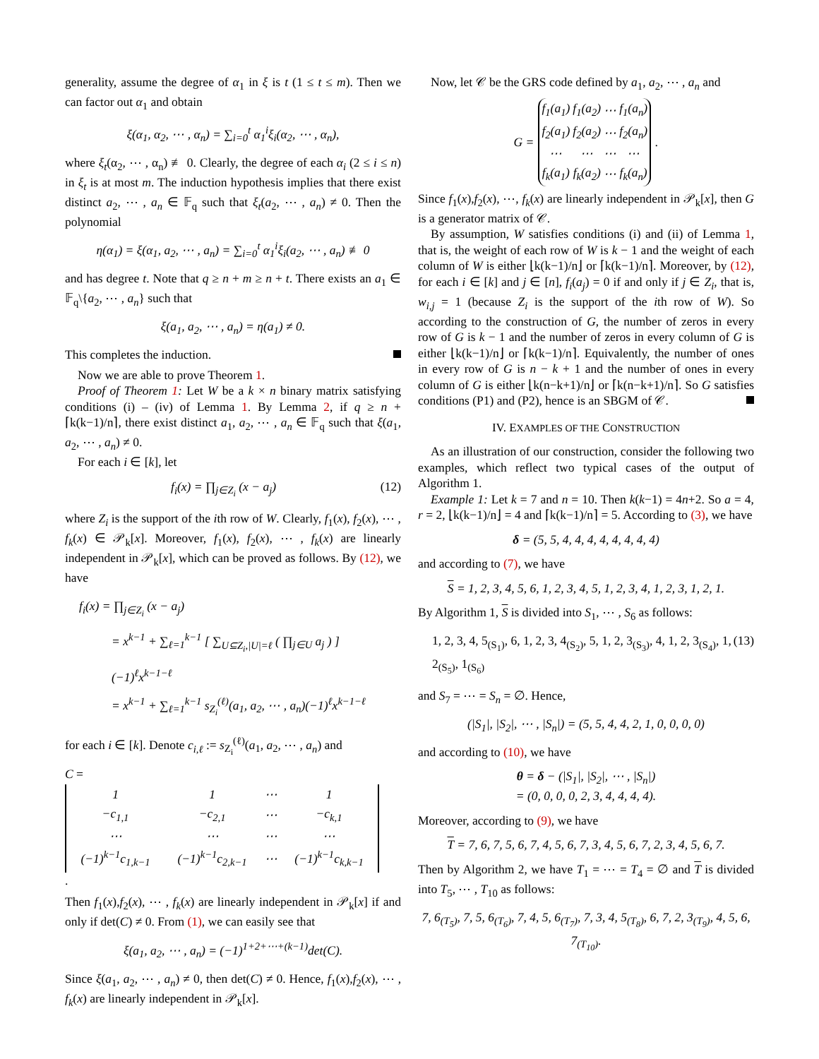generality, assume the degree of α<sub>1</sub> in ξ is t (1 ≤ t ≤ m). Then we can factor out α<sub>1</sub> and obtain
ξ(α<sub>1</sub>, α<sub>2</sub>, ⋯ , α<sub>n</sub>) = ∑<sub>i=0</sub><sup>t</sup> α<sub>1</sub><sup>i</sup>ξ<sub>i</sub>(α<sub>2</sub>, ⋯ , α<sub>n</sub>),
where ξ<sub>t</sub>(α<sub>2</sub>, ⋯ , α<sub>n</sub>) ≢ 0. Clearly, the degree of each α<sub>i</sub> (2 ≤ i ≤ n) in ξ<sub>t</sub> is at most m. The induction hypothesis implies that there exist distinct a<sub>2</sub>, ⋯ , a<sub>n</sub> ∈ 𝔽<sub>q</sub> such that ξ<sub>t</sub>(a<sub>2</sub>, ⋯ , a<sub>n</sub>) ≠ 0. Then the polynomial
η(α<sub>1</sub>) = ξ(α<sub>1</sub>, a<sub>2</sub>, ⋯ , a<sub>n</sub>) = ∑<sub>i=0</sub><sup>t</sup> α<sub>1</sub><sup>i</sup>ξ<sub>i</sub>(a<sub>2</sub>, ⋯ , a<sub>n</sub>) ≢ 0
and has degree t. Note that q ≥ n + m ≥ n + t. There exists an a<sub>1</sub> ∈ 𝔽<sub>q</sub>\{a<sub>2</sub>, ⋯ , a<sub>n</sub>} such that
ξ(a<sub>1</sub>, a<sub>2</sub>, ⋯ , a<sub>n</sub>) = η(a<sub>1</sub>) ≠ 0.
This completes the induction.
Now we are able to prove Theorem 1.
Proof of Theorem 1: Let W be a k × n binary matrix satisfying conditions (i) – (iv) of Lemma 1. By Lemma 2, if q ≥ n + ⌈k(k−1)/n⌉, there exist distinct a<sub>1</sub>, a<sub>2</sub>, ⋯ , a<sub>n</sub> ∈ 𝔽<sub>q</sub> such that ξ(a<sub>1</sub>, a<sub>2</sub>, ⋯ , a<sub>n</sub>) ≠ 0.
For each i ∈ [k], let
f<sub>i</sub>(x) = ∏<sub>j∈Z<sub>i</sub></sub> (x − a<sub>j</sub>) (12)
where Z<sub>i</sub> is the support of the ith row of W. Clearly, f<sub>1</sub>(x), f<sub>2</sub>(x), ⋯ , f<sub>k</sub>(x) ∈ 𝒫<sub>k</sub>[x]. Moreover, f<sub>1</sub>(x), f<sub>2</sub>(x), ⋯ , f<sub>k</sub>(x) are linearly independent in 𝒫<sub>k</sub>[x], which can be proved as follows. By (12), we have
f<sub>i</sub>(x) = ∏<sub>j∈Z<sub>i</sub></sub> (x − a<sub>j</sub>)
= x<sup>k−1</sup> + ∑<sub>ℓ=1</sub><sup>k−1</sup> [ ∑<sub>U⊆Z<sub>i</sub>,|U|=ℓ</sub> ( ∏<sub>j∈U</sub> a<sub>j</sub> ) ] (−1)<sup>ℓ</sup>x<sup>k−1−ℓ</sup>
= x<sup>k−1</sup> + ∑<sub>ℓ=1</sub><sup>k−1</sup> s<sub>Z<sub>i</sub></sub><sup>(ℓ)</sup>(a<sub>1</sub>, a<sub>2</sub>, ⋯ , a<sub>n</sub>)(−1)<sup>ℓ</sup>x<sup>k−1−ℓ</sup>
for each i ∈ [k]. Denote c<sub>i,ℓ</sub> := s<sub>Z<sub>i</sub></sub><sup>(ℓ)</sup>(a<sub>1</sub>, a<sub>2</sub>, ⋯ , a<sub>n</sub>) and
C =
| 1 | 1 | ⋯ | 1 |
| −c<sub>1,1</sub> | −c<sub>2,1</sub> | ⋯ | −c<sub>k,1</sub> |
| ⋯ | ⋯ | ⋯ | ⋯ |
| (−1)<sup>k−1</sup>c<sub>1,k−1</sub> | (−1)<sup>k−1</sup>c<sub>2,k−1</sub> | ⋯ | (−1)<sup>k−1</sup>c<sub>k,k−1</sub> |
.
Then f<sub>1</sub>(x),f<sub>2</sub>(x), ⋯ , f<sub>k</sub>(x) are linearly independent in 𝒫<sub>k</sub>[x] if and only if det(C) ≠ 0. From (1), we can easily see that
ξ(a<sub>1</sub>, a<sub>2</sub>, ⋯ , a<sub>n</sub>) = (−1)<sup>1+2+⋯+(k−1)</sup>det(C).
Since ξ(a<sub>1</sub>, a<sub>2</sub>, ⋯ , a<sub>n</sub>) ≠ 0, then det(C) ≠ 0. Hence, f<sub>1</sub>(x),f<sub>2</sub>(x), ⋯ , f<sub>k</sub>(x) are linearly independent in 𝒫<sub>k</sub>[x].
Now, let 𝒞 be the GRS code defined by a<sub>1</sub>, a<sub>2</sub>, ⋯ , a<sub>n</sub> and
G =
| f<sub>1</sub>(a<sub>1</sub>) | f<sub>1</sub>(a<sub>2</sub>) | ⋯ | f<sub>1</sub>(a<sub>n</sub>) |
| f<sub>2</sub>(a<sub>1</sub>) | f<sub>2</sub>(a<sub>2</sub>) | ⋯ | f<sub>2</sub>(a<sub>n</sub>) |
| ⋯ | ⋯ | ⋯ | ⋯ |
| f<sub>k</sub>(a<sub>1</sub>) | f<sub>k</sub>(a<sub>2</sub>) | ⋯ | f<sub>k</sub>(a<sub>n</sub>) |
.
Since f<sub>1</sub>(x),f<sub>2</sub>(x), ⋯, f<sub>k</sub>(x) are linearly independent in 𝒫<sub>k</sub>[x], then G is a generator matrix of 𝒞.
By assumption, W satisfies conditions (i) and (ii) of Lemma 1, that is, the weight of each row of W is k − 1 and the weight of each column of W is either ⌊k(k−1)/n⌋ or ⌈k(k−1)/n⌉. Moreover, by (12), for each i ∈ [k] and j ∈ [n], f<sub>i</sub>(a<sub>j</sub>) = 0 if and only if j ∈ Z<sub>i</sub>, that is, w<sub>i,j</sub> = 1 (because Z<sub>i</sub> is the support of the ith row of W). So according to the construction of G, the number of zeros in every row of G is k − 1 and the number of zeros in every column of G is either ⌊k(k−1)/n⌋ or ⌈k(k−1)/n⌉. Equivalently, the number of ones in every row of G is n − k + 1 and the number of ones in every column of G is either ⌊k(n−k+1)/n⌋ or ⌈k(n−k+1)/n⌉. So G satisfies conditions (P1) and (P2), hence is an SBGM of 𝒞.
IV. EXAMPLES OF THE CONSTRUCTION
As an illustration of our construction, consider the following two examples, which reflect two typical cases of the output of Algorithm 1.
Example 1: Let k = 7 and n = 10. Then k(k−1) = 4n+2. So a = 4, r = 2, ⌊k(k−1)/n⌋ = 4 and ⌈k(k−1)/n⌉ = 5. According to (3), we have
δ = (5, 5, 4, 4, 4, 4, 4, 4, 4, 4)
and according to (7), we have
S = 1, 2, 3, 4, 5, 6, 1, 2, 3, 4, 5, 1, 2, 3, 4, 1, 2, 3, 1, 2, 1.
By Algorithm 1, S is divided into S<sub>1</sub>, ⋯ , S<sub>6</sub> as follows:
1, 2, 3, 4, 5<sub>(S<sub>1</sub>)</sub>, 6, 1, 2, 3, 4<sub>(S<sub>2</sub>)</sub>, 5, 1, 2, 3<sub>(S<sub>3</sub>)</sub>, 4, 1, 2, 3<sub>(S<sub>4</sub>)</sub>, 1, 2<sub>(S<sub>5</sub>)</sub>, 1<sub>(S<sub>6</sub>)</sub> (13)
and S<sub>7</sub> = ⋯ = S<sub>n</sub> = ∅. Hence,
(|S<sub>1</sub>|, |S<sub>2</sub>|, ⋯ , |S<sub>n</sub>|) = (5, 5, 4, 4, 2, 1, 0, 0, 0, 0)
and according to (10), we have
θ = δ − (|S<sub>1</sub>|, |S<sub>2</sub>|, ⋯ , |S<sub>n</sub>|)
= (0, 0, 0, 0, 2, 3, 4, 4, 4, 4).
Moreover, according to (9), we have
T = 7, 6, 7, 5, 6, 7, 4, 5, 6, 7, 3, 4, 5, 6, 7, 2, 3, 4, 5, 6, 7.
Then by Algorithm 2, we have T<sub>1</sub> = ⋯ = T<sub>4</sub> = ∅ and T is divided into T<sub>5</sub>, ⋯ , T<sub>10</sub> as follows:
7, 6<sub>(T<sub>5</sub>)</sub>, 7, 5, 6<sub>(T<sub>6</sub>)</sub>, 7, 4, 5, 6<sub>(T<sub>7</sub>)</sub>, 7, 3, 4, 5<sub>(T<sub>8</sub>)</sub>, 6, 7, 2, 3<sub>(T<sub>9</sub>)</sub>, 4, 5, 6, 7<sub>(T<sub>10</sub>)</sub>.